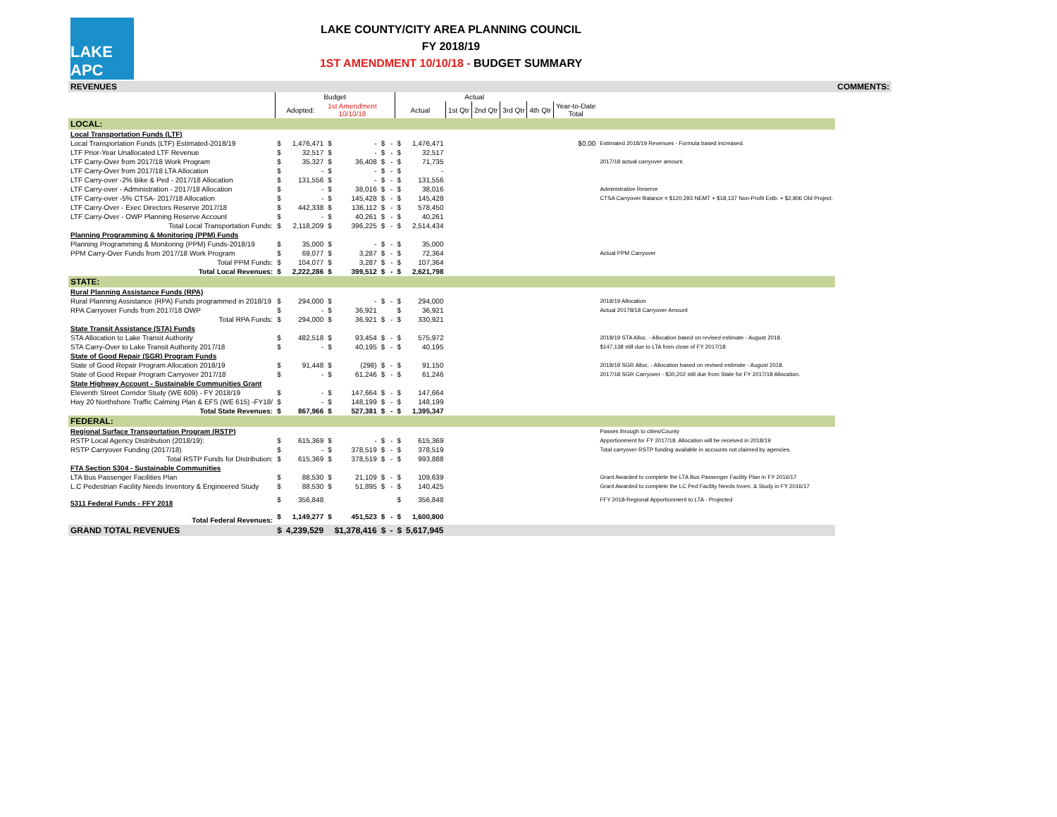LAKE APC
LAKE COUNTY/CITY AREA PLANNING COUNCIL
FY 2018/19
1ST AMENDMENT 10/10/18 - BUDGET SUMMARY
| REVENUES | | | | | | | | | | | | | | | COMMENTS: |
| | Budget | | | | | | Actual | | | | | | | | |
| | Adopted: | | 1st Amendment 10/10/18 | | | | Actual | | 1st Qtr | 2nd Qtr | 3rd Qtr | 4th Qtr | Year-to-Date Total | | |
| LOCAL: | | | | | | | | | | | | | | | |
| Local Transportation Funds (LTF) | | | | | | | | | | | | | | | |
| Local Transportation Funds (LTF) Estimated-2018/19 | $ | 1,476,471 | $ | - | $ | - | $ | 1,476,471 | | | | | $0.00 | Estimated 2018/19 Revenues - Formula based increased. | |
| LTF Prior-Year Unallocated LTF Revenue | $ | 32,517 | $ | - | $ | - | $ | 32,517 | | | | | | | |
| LTF Carry-Over from 2017/18 Work Program | $ | 35,327 | $ | 36,408 | $ | - | $ | 71,735 | | | | | | 2017/18 actual carryover amount. | |
| LTF Carry-Over from 2017/18 LTA Allocation | $ | - | $ | - | $ | - | $ | - | | | | | | | |
| LTF Carry-over -2% Bike & Ped - 2017/18 Allocation | $ | 131,556 | $ | - | $ | - | $ | 131,556 | | | | | | | |
| LTF Carry-over - Administration - 2017/18 Allocation | $ | - | $ | 38,016 | $ | - | $ | 38,016 | | | | | | Administrative Reserve | |
| LTF Carry-over -5% CTSA- 2017/18 Allocation | $ | - | $ | 145,428 | $ | - | $ | 145,428 | | | | | | CTSA Carryover Balance = $120,293 NEMT + $18,137 Non-Profit Estb. + $2,806 Old Project. | |
| LTF Carry-Over - Exec Directors Reserve 2017/18 | $ | 442,338 | $ | 136,112 | $ | - | $ | 578,450 | | | | | | | |
| LTF Carry-Over - OWP Planning Reserve Account | $ | - | $ | 40,261 | $ | - | $ | 40,261 | | | | | | | |
| Total Local Transportation Funds: | $ | 2,118,209 | $ | 396,225 | $ | - | $ | 2,514,434 | | | | | | | |
| Planning Programming & Monitoring (PPM) Funds | | | | | | | | | | | | | | | |
| Planning Programming & Monitoring (PPM) Funds-2018/19 | $ | 35,000 | $ | - | $ | - | $ | 35,000 | | | | | | | |
| PPM Carry-Over Funds from 2017/18 Work Program | $ | 69,077 | $ | 3,287 | $ | - | $ | 72,364 | | | | | | Actual PPM Carryover | |
| Total PPM Funds: | $ | 104,077 | $ | 3,287 | $ | - | $ | 107,364 | | | | | | | |
| Total Local Revenues: | $ | 2,222,286 | $ | 399,512 | $ | - | $ | 2,621,798 | | | | | | | |
| STATE: | | | | | | | | | | | | | | | |
| Rural Planning Assistance Funds (RPA) | | | | | | | | | | | | | | | |
| Rural Planning Assistance (RPA) Funds programmed in 2018/19 | $ | 294,000 | $ | - | $ | - | $ | 294,000 | | | | | | 2018/19 Allocation | |
| RPA Carryover Funds from 2017/18 OWP | $ | - | $ | 36,921 | | | $ | 36,921 | | | | | | Actual 20178/18 Carryover Amount | |
| Total RPA Funds: | $ | 294,000 | $ | 36,921 | $ | - | $ | 330,921 | | | | | | | |
| State Transit Assistance (STA) Funds | | | | | | | | | | | | | | | |
| STA Allocation to Lake Transit Authority | $ | 482,518 | $ | 93,454 | $ | - | $ | 575,972 | | | | | | 2018/19 STA Alloc. - Allocation based on revised estimate - August 2018. | |
| STA Carry-Over to Lake Transit Authority 2017/18 | $ | - | $ | 40,195 | $ | - | $ | 40,195 | | | | | | $147,138 still due to LTA from close of FY 2017/18 | |
| State of Good Repair (SGR) Program Funds | | | | | | | | | | | | | | | |
| State of Good Repair Program Allocation 2018/19 | $ | 91,448 | $ | (298) | $ | - | $ | 91,150 | | | | | | 2018/19 SGR Alloc. - Allocation based on revised estimate - August 2018. | |
| State of Good Repair Program Carryover 2017/18 | $ | - | $ | 61,246 | $ | - | $ | 61,246 | | | | | | 2017/18 SGR Carryover - $30,202 still due from State for FY 2017/18 Allocation. | |
| State Highway Account - Sustainable Communities Grant | | | | | | | | | | | | | | | |
| Eleventh Street Corridor Study (WE 609) - FY 2018/19 | $ | - | $ | 147,664 | $ | - | $ | 147,664 | | | | | | | |
| Hwy 20 Northshore Traffic Calming Plan & EFS (WE 615) -FY18/ | $ | - | $ | 148,199 | $ | - | $ | 148,199 | | | | | | | |
| Total State Revenues: | $ | 867,966 | $ | 527,381 | $ | - | $ | 1,395,347 | | | | | | | |
| FEDERAL: | | | | | | | | | | | | | | | |
| Regional Surface Transportation Program (RSTP) | | | | | | | | | | | | | | Passes through to cities/County | |
| RSTP Local Agency Distribution (2018/19): | $ | 615,369 | $ | - | $ | - | $ | 615,369 | | | | | | Apportionment for FY 2017/18. Allocation will be received in 2018/19 | |
| RSTP Carryover Funding (2017/18) | $ | - | $ | 378,519 | $ | - | $ | 378,519 | | | | | | Total carryover RSTP funding available in accounts not claimed by agencies. | |
| Total RSTP Funds for Distribution: | $ | 615,369 | $ | 378,519 | $ | - | $ | 993,888 | | | | | | | |
| FTA Section 5304 - Sustainable Communities | | | | | | | | | | | | | | | |
| LTA Bus Passenger Facilities Plan | $ | 88,530 | $ | 21,109 | $ | - | $ | 109,639 | | | | | | Grant Awarded to complete the LTA Bus Passenger Facility Plan in FY 2016/17 | |
| L.C Pedestrian Facility Needs Inventory & Engineered Study | $ | 88,530 | $ | 51,895 | $ | - | $ | 140,425 | | | | | | Grant Awarded to complete the LC Ped Facility Needs Inven. & Study in FY 2016/17 | |
| 5311 Federal Funds - FFY 2018 | $ | 356,848 | | | | | $ | 356,848 | | | | | | FFY 2018-Regional Apportionment to LTA - Projected | |
| Total Federal Revenues: | $ | 1,149,277 | $ | 451,523 | $ | - | $ | 1,600,800 | | | | | | | |
| GRAND TOTAL REVENUES | $ | 4,239,529 | $1,378,416 | | $ | - | $ | 5,617,945 | | | | | | | |